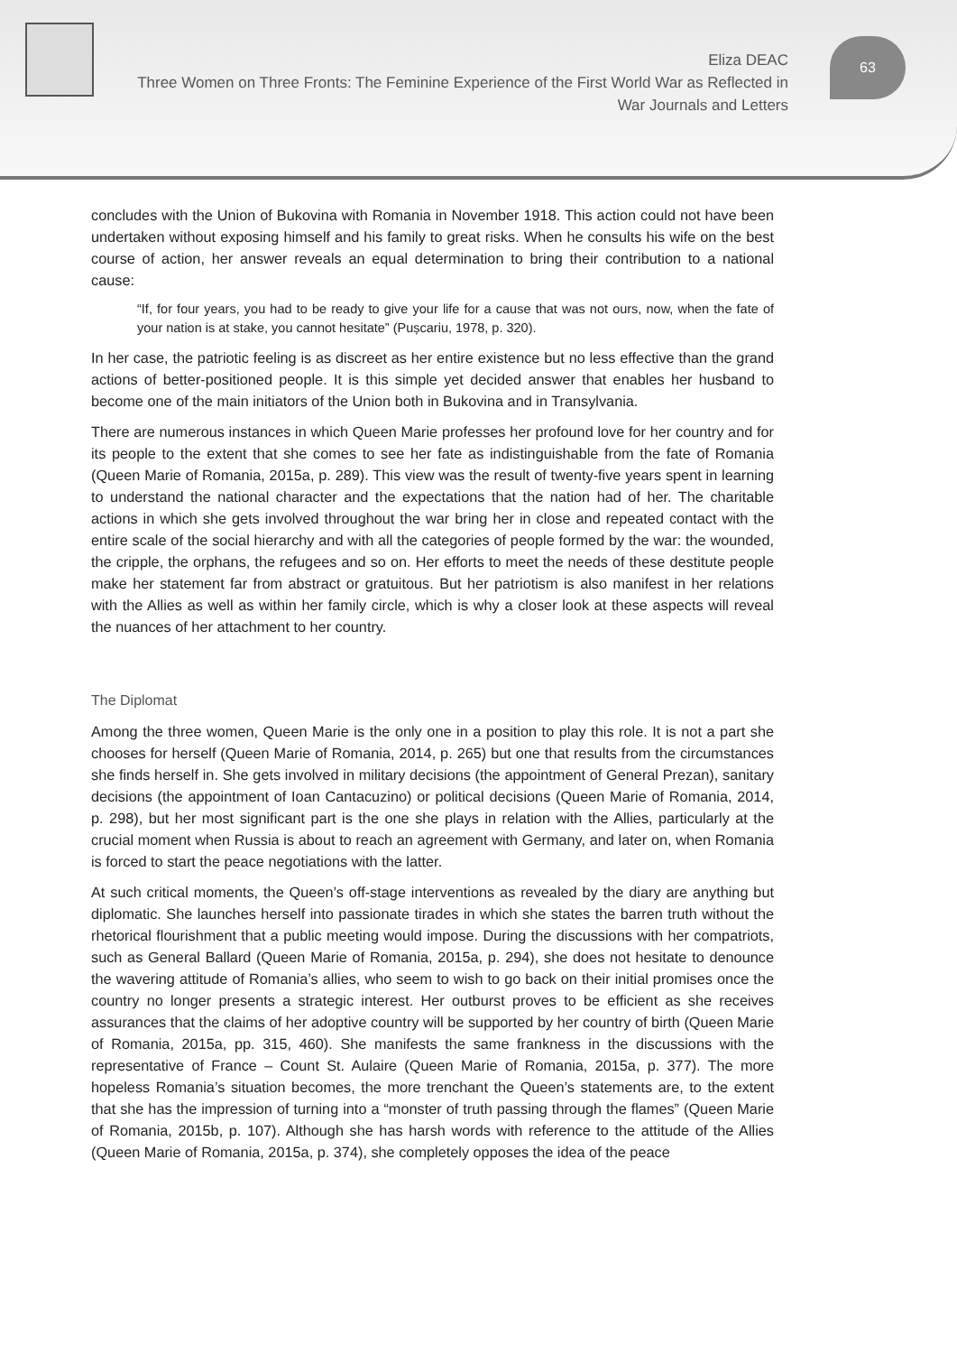Eliza DEAC
Three Women on Three Fronts: The Feminine Experience of the First World War as Reflected in War Journals and Letters
63
concludes with the Union of Bukovina with Romania in November 1918. This action could not have been undertaken without exposing himself and his family to great risks. When he consults his wife on the best course of action, her answer reveals an equal determination to bring their contribution to a national cause:
“If, for four years, you had to be ready to give your life for a cause that was not ours, now, when the fate of your nation is at stake, you cannot hesitate” (Pușcariu, 1978, p. 320).
In her case, the patriotic feeling is as discreet as her entire existence but no less effective than the grand actions of better-positioned people. It is this simple yet decided answer that enables her husband to become one of the main initiators of the Union both in Bukovina and in Transylvania.
There are numerous instances in which Queen Marie professes her profound love for her country and for its people to the extent that she comes to see her fate as indistinguishable from the fate of Romania (Queen Marie of Romania, 2015a, p. 289). This view was the result of twenty-five years spent in learning to understand the national character and the expectations that the nation had of her. The charitable actions in which she gets involved throughout the war bring her in close and repeated contact with the entire scale of the social hierarchy and with all the categories of people formed by the war: the wounded, the cripple, the orphans, the refugees and so on. Her efforts to meet the needs of these destitute people make her statement far from abstract or gratuitous. But her patriotism is also manifest in her relations with the Allies as well as within her family circle, which is why a closer look at these aspects will reveal the nuances of her attachment to her country.
The Diplomat
Among the three women, Queen Marie is the only one in a position to play this role. It is not a part she chooses for herself (Queen Marie of Romania, 2014, p. 265) but one that results from the circumstances she finds herself in. She gets involved in military decisions (the appointment of General Prezan), sanitary decisions (the appointment of Ioan Cantacuzino) or political decisions (Queen Marie of Romania, 2014, p. 298), but her most significant part is the one she plays in relation with the Allies, particularly at the crucial moment when Russia is about to reach an agreement with Germany, and later on, when Romania is forced to start the peace negotiations with the latter.
At such critical moments, the Queen’s off-stage interventions as revealed by the diary are anything but diplomatic. She launches herself into passionate tirades in which she states the barren truth without the rhetorical flourishment that a public meeting would impose. During the discussions with her compatriots, such as General Ballard (Queen Marie of Romania, 2015a, p. 294), she does not hesitate to denounce the wavering attitude of Romania’s allies, who seem to wish to go back on their initial promises once the country no longer presents a strategic interest. Her outburst proves to be efficient as she receives assurances that the claims of her adoptive country will be supported by her country of birth (Queen Marie of Romania, 2015a, pp. 315, 460). She manifests the same frankness in the discussions with the representative of France – Count St. Aulaire (Queen Marie of Romania, 2015a, p. 377). The more hopeless Romania’s situation becomes, the more trenchant the Queen’s statements are, to the extent that she has the impression of turning into a “monster of truth passing through the flames” (Queen Marie of Romania, 2015b, p. 107). Although she has harsh words with reference to the attitude of the Allies (Queen Marie of Romania, 2015a, p. 374), she completely opposes the idea of the peace